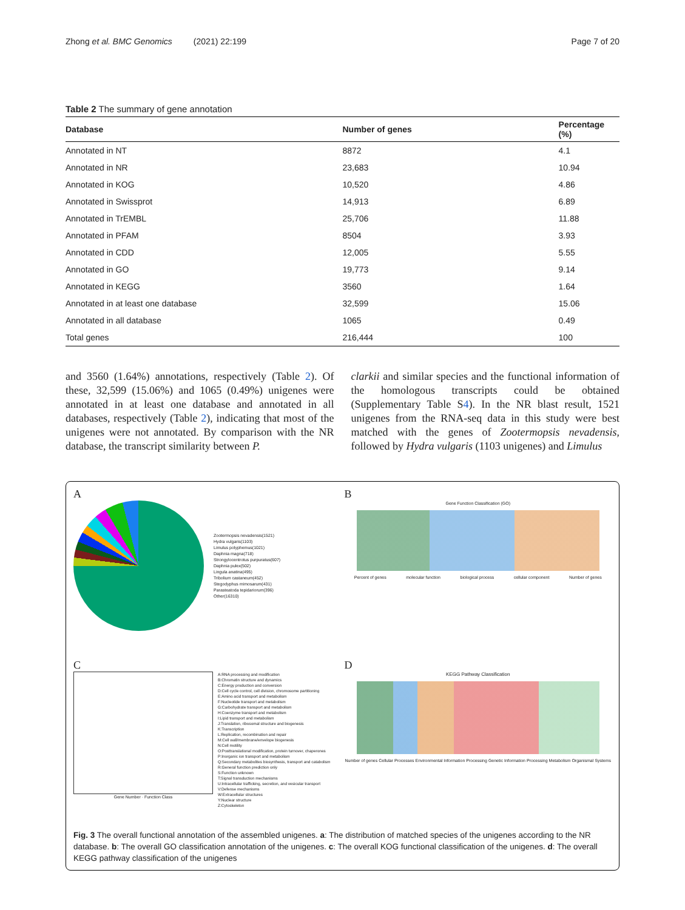Zhong et al. BMC Genomics (2021) 22:199 Page 7 of 20
Table 2 The summary of gene annotation
| Database | Number of genes | Percentage (%) |
| --- | --- | --- |
| Annotated in NT | 8872 | 4.1 |
| Annotated in NR | 23,683 | 10.94 |
| Annotated in KOG | 10,520 | 4.86 |
| Annotated in Swissprot | 14,913 | 6.89 |
| Annotated in TrEMBL | 25,706 | 11.88 |
| Annotated in PFAM | 8504 | 3.93 |
| Annotated in CDD | 12,005 | 5.55 |
| Annotated in GO | 19,773 | 9.14 |
| Annotated in KEGG | 3560 | 1.64 |
| Annotated in at least one database | 32,599 | 15.06 |
| Annotated in all database | 1065 | 0.49 |
| Total genes | 216,444 | 100 |
and 3560 (1.64%) annotations, respectively (Table 2). Of these, 32,599 (15.06%) and 1065 (0.49%) unigenes were annotated in at least one database and annotated in all databases, respectively (Table 2), indicating that most of the unigenes were not annotated. By comparison with the NR database, the transcript similarity between P.
clarkii and similar species and the functional information of the homologous transcripts could be obtained (Supplementary Table S4). In the NR blast result, 1521 unigenes from the RNA-seq data in this study were best matched with the genes of Zootermopsis nevadensis, followed by Hydra vulgaris (1103 unigenes) and Limulus
A
Zootermopsis nevadensis(1521)
Hydra vulgaris(1103)
Limulus polyphemus(1021)
Daphnia magna(718)
Strongylocentrotus purpuratus(607)
Daphnia pulex(502)
Lingula anatina(495)
Tribolium castaneum(452)
Stegodyphus mimosarum(431)
Parasteatoda tepidariorum(396)
Other(16310)
B
Gene Function Classification (GO)
Percent of genes molecular function biological process cellular component Number of genes
C
Gene Number · Function Class
A:RNA processing and modification
B:Chromatin structure and dynamics
C:Energy production and conversion
D:Cell cycle control, cell division, chromosome partitioning
E:Amino acid transport and metabolism
F:Nucleotide transport and metabolism
G:Carbohydrate transport and metabolism
H:Coenzyme transport and metabolism
I:Lipid transport and metabolism
J:Translation, ribosomal structure and biogenesis
K:Transcription
L:Replication, recombination and repair
M:Cell wall/membrane/envelope biogenesis
N:Cell motility
O:Posttranslational modification, protein turnover, chaperones
P:Inorganic ion transport and metabolism
Q:Secondary metabolites biosynthesis, transport and catabolism
R:General function prediction only
S:Function unknown
T:Signal transduction mechanisms
U:Intracellular trafficking, secretion, and vesicular transport
V:Defense mechanisms
W:Extracellular structures
Y:Nuclear structure
Z:Cytoskeleton
D
KEGG Pathway Classification
Number of genes Cellular Processes Environmental Information Processing Genetic Information Processing Metabolism Organismal Systems
Fig. 3 The overall functional annotation of the assembled unigenes. a: The distribution of matched species of the unigenes according to the NR database. b: The overall GO classification annotation of the unigenes. c: The overall KOG functional classification of the unigenes. d: The overall KEGG pathway classification of the unigenes